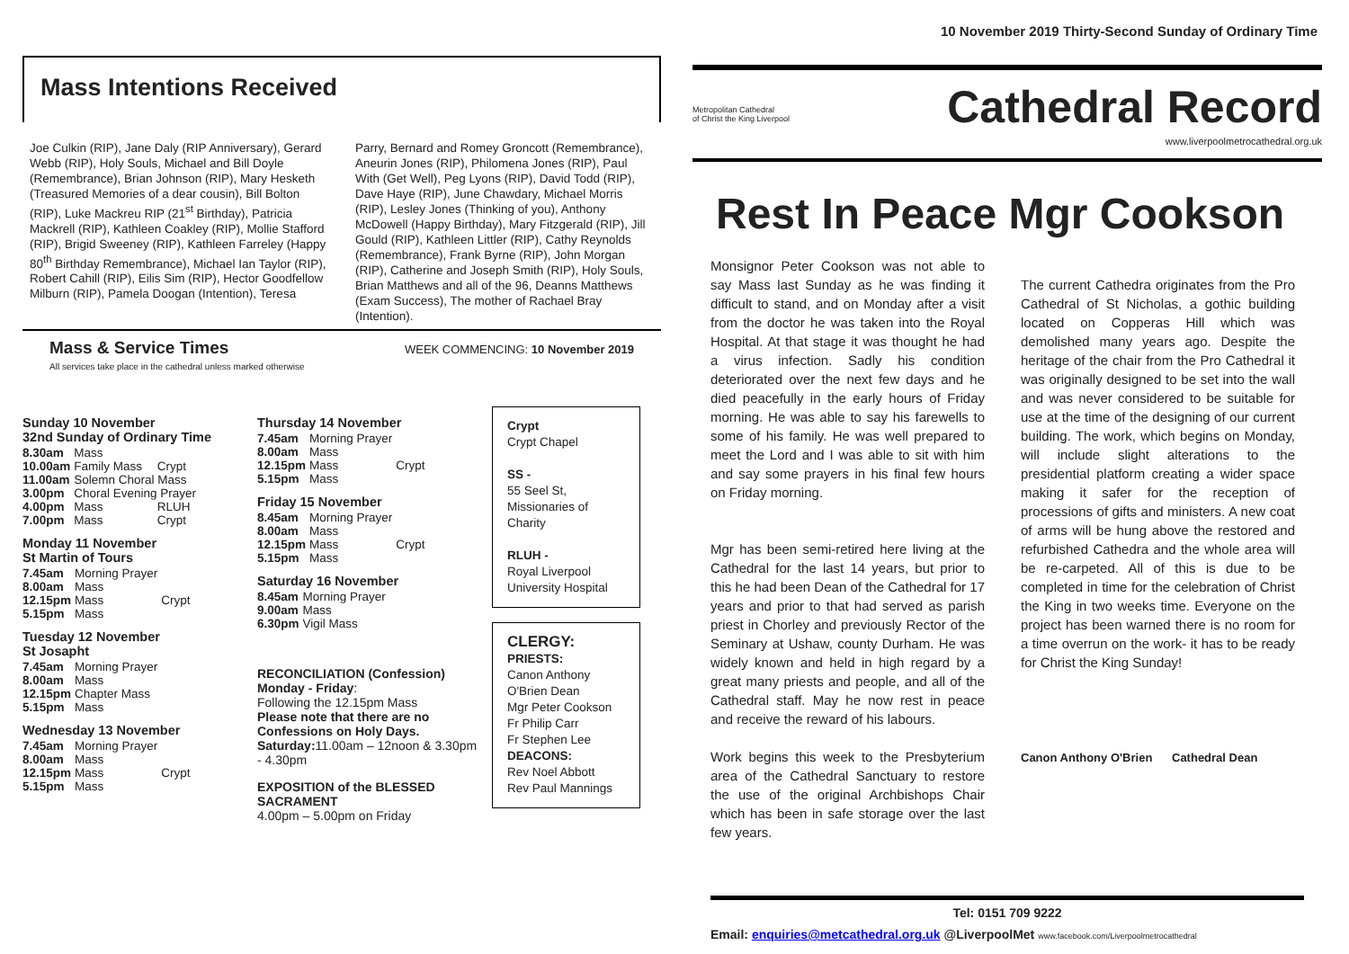10 November 2019 Thirty-Second Sunday of Ordinary Time
Mass Intentions Received
Joe Culkin (RIP), Jane Daly (RIP Anniversary), Gerard Webb (RIP), Holy Souls, Michael and Bill Doyle (Remembrance), Brian Johnson (RIP), Mary Hesketh (Treasured Memories of a dear cousin), Bill Bolton (RIP), Luke Mackreu RIP (21<sup>st</sup> Birthday), Patricia Mackrell (RIP), Kathleen Coakley (RIP), Mollie Stafford (RIP), Brigid Sweeney (RIP), Kathleen Farreley (Happy 80<sup>th</sup> Birthday Remembrance), Michael Ian Taylor (RIP), Robert Cahill (RIP), Eilis Sim (RIP), Hector Goodfellow Milburn (RIP), Pamela Doogan (Intention), Teresa
Parry, Bernard and Romey Groncott (Remembrance), Aneurin Jones (RIP), Philomena Jones (RIP), Paul With (Get Well), Peg Lyons (RIP), David Todd (RIP), Dave Haye (RIP), June Chawdary, Michael Morris (RIP), Lesley Jones (Thinking of you), Anthony McDowell (Happy Birthday), Mary Fitzgerald (RIP), Jill Gould (RIP), Kathleen Littler (RIP), Cathy Reynolds (Remembrance), Frank Byrne (RIP), John Morgan (RIP), Catherine and Joseph Smith (RIP), Holy Souls, Brian Matthews and all of the 96, Deanns Matthews (Exam Success), The mother of Rachael Bray (Intention).
Mass & Service Times
All services take place in the cathedral unless marked otherwise WEEK COMMENCING: 10 November 2019
Sunday 10 November
32nd Sunday of Ordinary Time
| 8.30am | Mass | |
| 10.00am | Family Mass | Crypt |
| 11.00am | Solemn Choral Mass | |
| 3.00pm | Choral Evening Prayer | |
| 4.00pm | Mass | RLUH |
| 7.00pm | Mass | Crypt |
Monday 11 November
St Martin of Tours
| 7.45am | Morning Prayer | |
| 8.00am | Mass | |
| 12.15pm | Mass | Crypt |
| 5.15pm | Mass | |
Tuesday 12 November
St Josapht
| 7.45am | Morning Prayer |
| 8.00am | Mass |
| 12.15pm | Chapter Mass |
| 5.15pm | Mass |
Wednesday 13 November
| 7.45am | Morning Prayer | |
| 8.00am | Mass | |
| 12.15pm | Mass | Crypt |
| 5.15pm | Mass | |
Thursday 14 November
| 7.45am | Morning Prayer | |
| 8.00am | Mass | |
| 12.15pm | Mass | Crypt |
| 5.15pm | Mass | |
Friday 15 November
| 8.45am | Morning Prayer | |
| 8.00am | Mass | |
| 12.15pm | Mass | Crypt |
| 5.15pm | Mass | |
Saturday 16 November
| 8.45am | Morning Prayer |
| 9.00am | Mass |
| 6.30pm | Vigil Mass |
RECONCILIATION (Confession)
Monday - Friday:
Following the 12.15pm Mass
Please note that there are no Confessions on Holy Days.
Saturday: 11.00am – 12noon & 3.30pm - 4.30pm
EXPOSITION of the BLESSED SACRAMENT
4.00pm – 5.00pm on Friday
Crypt
Crypt Chapel
SS -
55 Seel St, Missionaries of Charity
RLUH -
Royal Liverpool University Hospital
CLERGY:
PRIESTS:
Canon Anthony O'Brien Dean
Mgr Peter Cookson
Fr Philip Carr
Fr Stephen Lee
DEACONS:
Rev Noel Abbott
Rev Paul Mannings
Metropolitan Cathedral
of Christ the King Liverpool Cathedral Record
www.liverpoolmetrocathedral.org.uk
Rest In Peace Mgr Cookson
Monsignor Peter Cookson was not able to say Mass last Sunday as he was finding it difficult to stand, and on Monday after a visit from the doctor he was taken into the Royal Hospital. At that stage it was thought he had a virus infection. Sadly his condition deteriorated over the next few days and he died peacefully in the early hours of Friday morning. He was able to say his farewells to some of his family. He was well prepared to meet the Lord and I was able to sit with him and say some prayers in his final few hours on Friday morning.
Mgr has been semi-retired here living at the Cathedral for the last 14 years, but prior to this he had been Dean of the Cathedral for 17 years and prior to that had served as parish priest in Chorley and previously Rector of the Seminary at Ushaw, county Durham. He was widely known and held in high regard by a great many priests and people, and all of the Cathedral staff. May he now rest in peace and receive the reward of his labours.
Work begins this week to the Presbyterium area of the Cathedral Sanctuary to restore the use of the original Archbishops Chair which has been in safe storage over the last few years.
The current Cathedra originates from the Pro Cathedral of St Nicholas, a gothic building located on Copperas Hill which was demolished many years ago. Despite the heritage of the chair from the Pro Cathedral it was originally designed to be set into the wall and was never considered to be suitable for use at the time of the designing of our current building. The work, which begins on Monday, will include slight alterations to the presidential platform creating a wider space making it safer for the reception of processions of gifts and ministers. A new coat of arms will be hung above the restored and refurbished Cathedra and the whole area will be re-carpeted. All of this is due to be completed in time for the celebration of Christ the King in two weeks time. Everyone on the project has been warned there is no room for a time overrun on the work- it has to be ready for Christ the King Sunday!
Canon Anthony O'Brien Cathedral Dean
Tel: 0151 709 9222
Email: enquiries@metcathedral.org.uk @LiverpoolMet www.facebook.com/Liverpoolmetrocathedral